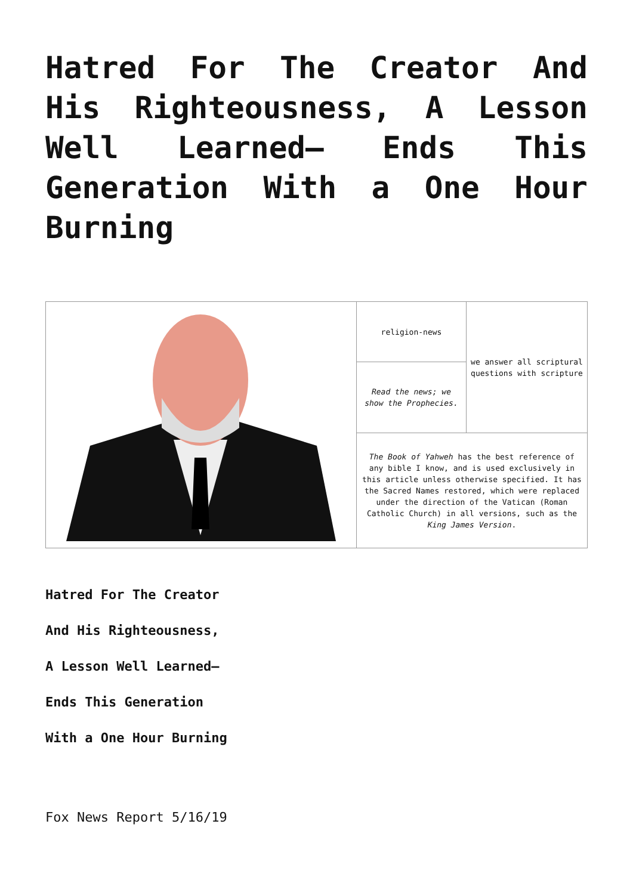Hatred For The Creator And His Righteousness, A Lesson Well Learned— Ends This Generation With a One Hour Burning
| | religion-news | we answer all scriptural questions with scripture |
| | Read the news; we show the Prophecies. | |
| | The Book of Yahweh has the best reference of any bible I know, and is used exclusively in this article unless otherwise specified. It has the Sacred Names restored, which were replaced under the direction of the Vatican (Roman Catholic Church) in all versions, such as the King James Version . | |
Hatred For The Creator
And His Righteousness,
A Lesson Well Learned—
Ends This Generation
With a One Hour Burning
Fox News Report 5/16/19